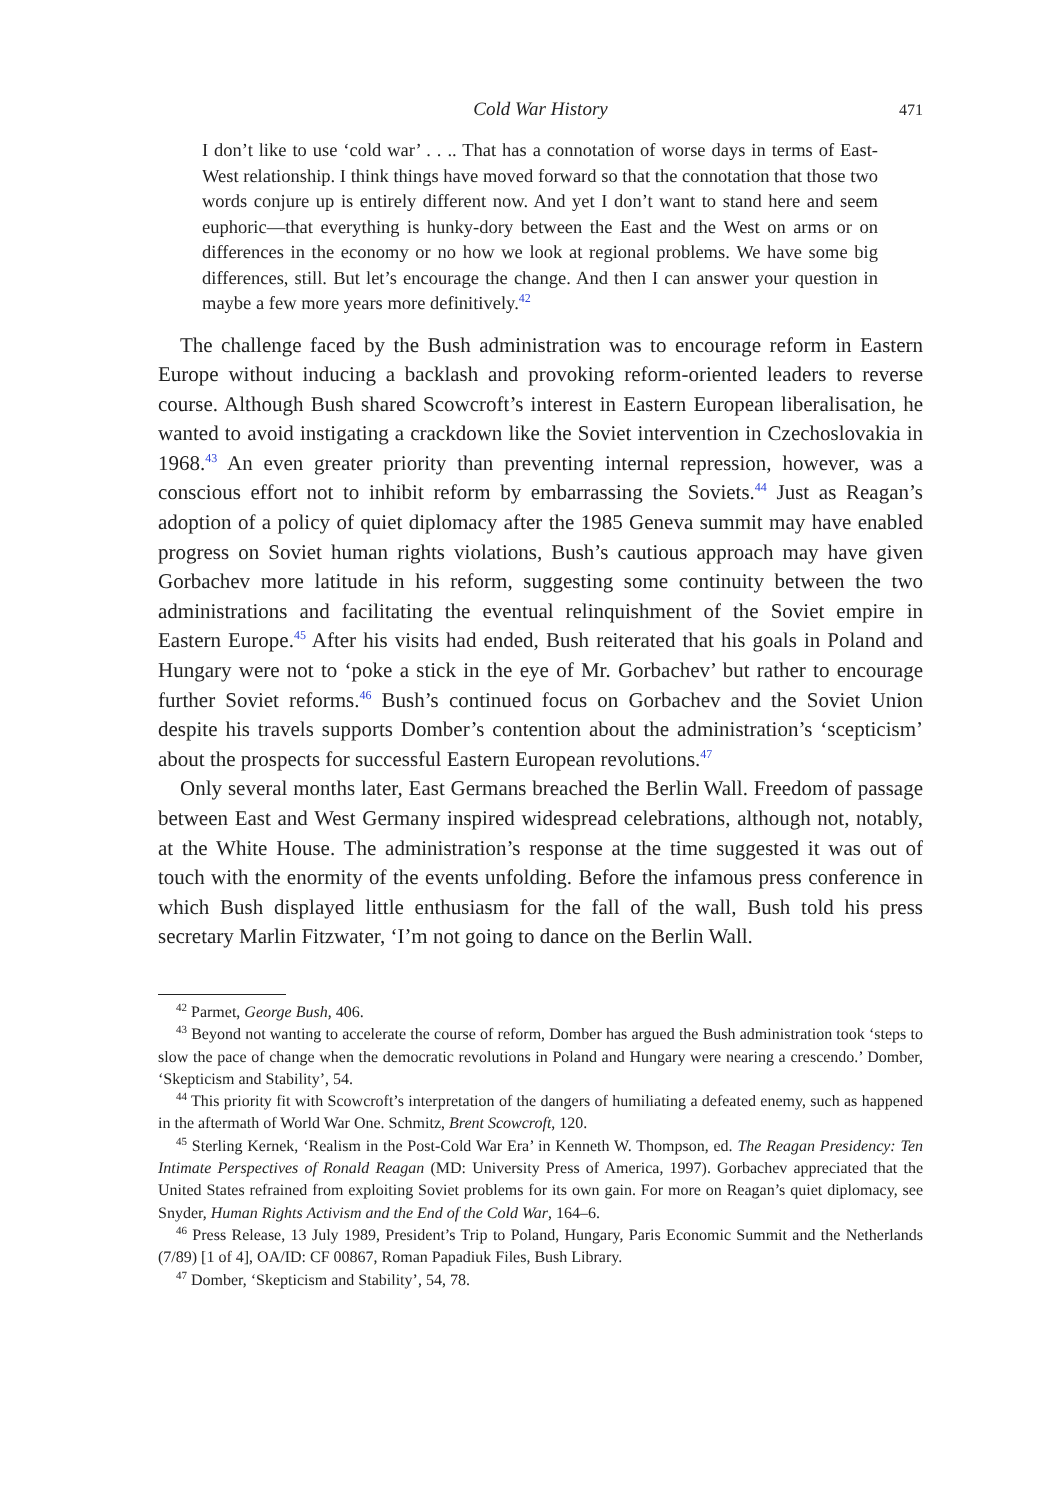Cold War History 471
I don’t like to use ‘cold war’ . . .. That has a connotation of worse days in terms of East-West relationship. I think things have moved forward so that the connotation that those two words conjure up is entirely different now. And yet I don’t want to stand here and seem euphoric—that everything is hunky-dory between the East and the West on arms or on differences in the economy or no how we look at regional problems. We have some big differences, still. But let’s encourage the change. And then I can answer your question in maybe a few more years more definitively.<sup>42</sup>
The challenge faced by the Bush administration was to encourage reform in Eastern Europe without inducing a backlash and provoking reform-oriented leaders to reverse course. Although Bush shared Scowcroft’s interest in Eastern European liberalisation, he wanted to avoid instigating a crackdown like the Soviet intervention in Czechoslovakia in 1968.<sup>43</sup> An even greater priority than preventing internal repression, however, was a conscious effort not to inhibit reform by embarrassing the Soviets.<sup>44</sup> Just as Reagan’s adoption of a policy of quiet diplomacy after the 1985 Geneva summit may have enabled progress on Soviet human rights violations, Bush’s cautious approach may have given Gorbachev more latitude in his reform, suggesting some continuity between the two administrations and facilitating the eventual relinquishment of the Soviet empire in Eastern Europe.<sup>45</sup> After his visits had ended, Bush reiterated that his goals in Poland and Hungary were not to ‘poke a stick in the eye of Mr. Gorbachev’ but rather to encourage further Soviet reforms.<sup>46</sup> Bush’s continued focus on Gorbachev and the Soviet Union despite his travels supports Domber’s contention about the administration’s ‘scepticism’ about the prospects for successful Eastern European revolutions.<sup>47</sup>
Only several months later, East Germans breached the Berlin Wall. Freedom of passage between East and West Germany inspired widespread celebrations, although not, notably, at the White House. The administration’s response at the time suggested it was out of touch with the enormity of the events unfolding. Before the infamous press conference in which Bush displayed little enthusiasm for the fall of the wall, Bush told his press secretary Marlin Fitzwater, ‘I’m not going to dance on the Berlin Wall.
<sup>42</sup> Parmet, George Bush, 406.
<sup>43</sup> Beyond not wanting to accelerate the course of reform, Domber has argued the Bush administration took ‘steps to slow the pace of change when the democratic revolutions in Poland and Hungary were nearing a crescendo.’ Domber, ‘Skepticism and Stability’, 54.
<sup>44</sup> This priority fit with Scowcroft’s interpretation of the dangers of humiliating a defeated enemy, such as happened in the aftermath of World War One. Schmitz, Brent Scowcroft, 120.
<sup>45</sup> Sterling Kernek, ‘Realism in the Post-Cold War Era’ in Kenneth W. Thompson, ed. The Reagan Presidency: Ten Intimate Perspectives of Ronald Reagan (MD: University Press of America, 1997). Gorbachev appreciated that the United States refrained from exploiting Soviet problems for its own gain. For more on Reagan’s quiet diplomacy, see Snyder, Human Rights Activism and the End of the Cold War, 164–6.
<sup>46</sup> Press Release, 13 July 1989, President’s Trip to Poland, Hungary, Paris Economic Summit and the Netherlands (7/89) [1 of 4], OA/ID: CF 00867, Roman Papadiuk Files, Bush Library.
<sup>47</sup> Domber, ‘Skepticism and Stability’, 54, 78.